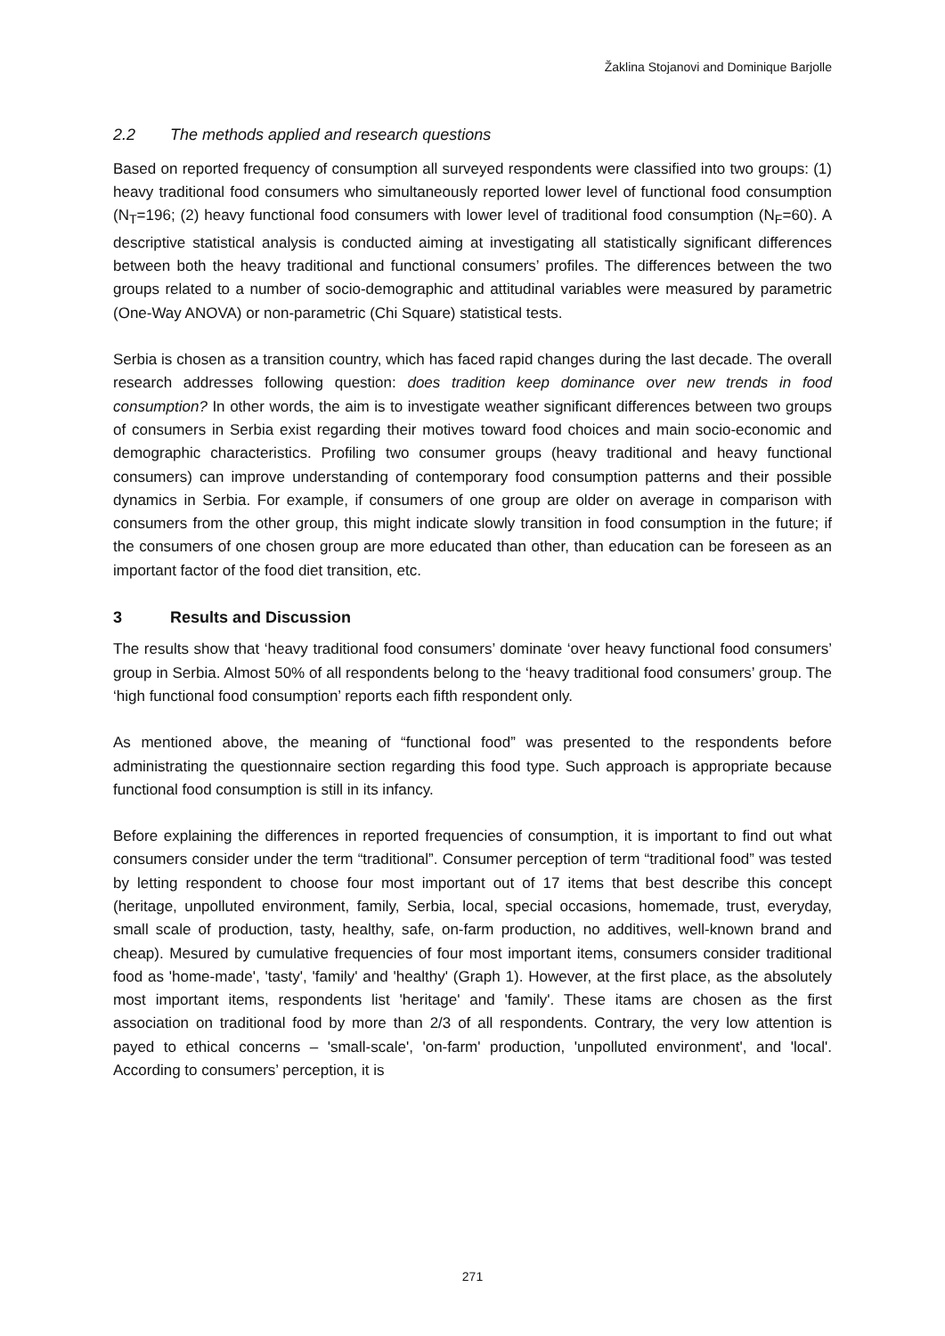Žaklina Stojanovi and Dominique Barjolle
2.2 The methods applied and research questions
Based on reported frequency of consumption all surveyed respondents were classified into two groups: (1) heavy traditional food consumers who simultaneously reported lower level of functional food consumption (N<sub>T</sub>=196; (2) heavy functional food consumers with lower level of traditional food consumption (N<sub>F</sub>=60). A descriptive statistical analysis is conducted aiming at investigating all statistically significant differences between both the heavy traditional and functional consumers’ profiles. The differences between the two groups related to a number of socio-demographic and attitudinal variables were measured by parametric (One-Way ANOVA) or non-parametric (Chi Square) statistical tests.
Serbia is chosen as a transition country, which has faced rapid changes during the last decade. The overall research addresses following question: does tradition keep dominance over new trends in food consumption? In other words, the aim is to investigate weather significant differences between two groups of consumers in Serbia exist regarding their motives toward food choices and main socio-economic and demographic characteristics. Profiling two consumer groups (heavy traditional and heavy functional consumers) can improve understanding of contemporary food consumption patterns and their possible dynamics in Serbia. For example, if consumers of one group are older on average in comparison with consumers from the other group, this might indicate slowly transition in food consumption in the future; if the consumers of one chosen group are more educated than other, than education can be foreseen as an important factor of the food diet transition, etc.
3 Results and Discussion
The results show that ‘heavy traditional food consumers’ dominate ‘over heavy functional food consumers’ group in Serbia. Almost 50% of all respondents belong to the ‘heavy traditional food consumers’ group. The ‘high functional food consumption’ reports each fifth respondent only.
As mentioned above, the meaning of “functional food” was presented to the respondents before administrating the questionnaire section regarding this food type. Such approach is appropriate because functional food consumption is still in its infancy.
Before explaining the differences in reported frequencies of consumption, it is important to find out what consumers consider under the term “traditional”. Consumer perception of term “traditional food” was tested by letting respondent to choose four most important out of 17 items that best describe this concept (heritage, unpolluted environment, family, Serbia, local, special occasions, homemade, trust, everyday, small scale of production, tasty, healthy, safe, on-farm production, no additives, well-known brand and cheap). Mesured by cumulative frequencies of four most important items, consumers consider traditional food as 'home-made', 'tasty', 'family' and 'healthy' (Graph 1). However, at the first place, as the absolutely most important items, respondents list 'heritage' and 'family'. These itams are chosen as the first association on traditional food by more than 2/3 of all respondents. Contrary, the very low attention is payed to ethical concerns – 'small-scale', 'on-farm' production, 'unpolluted environment', and 'local'. According to consumers’ perception, it is
271